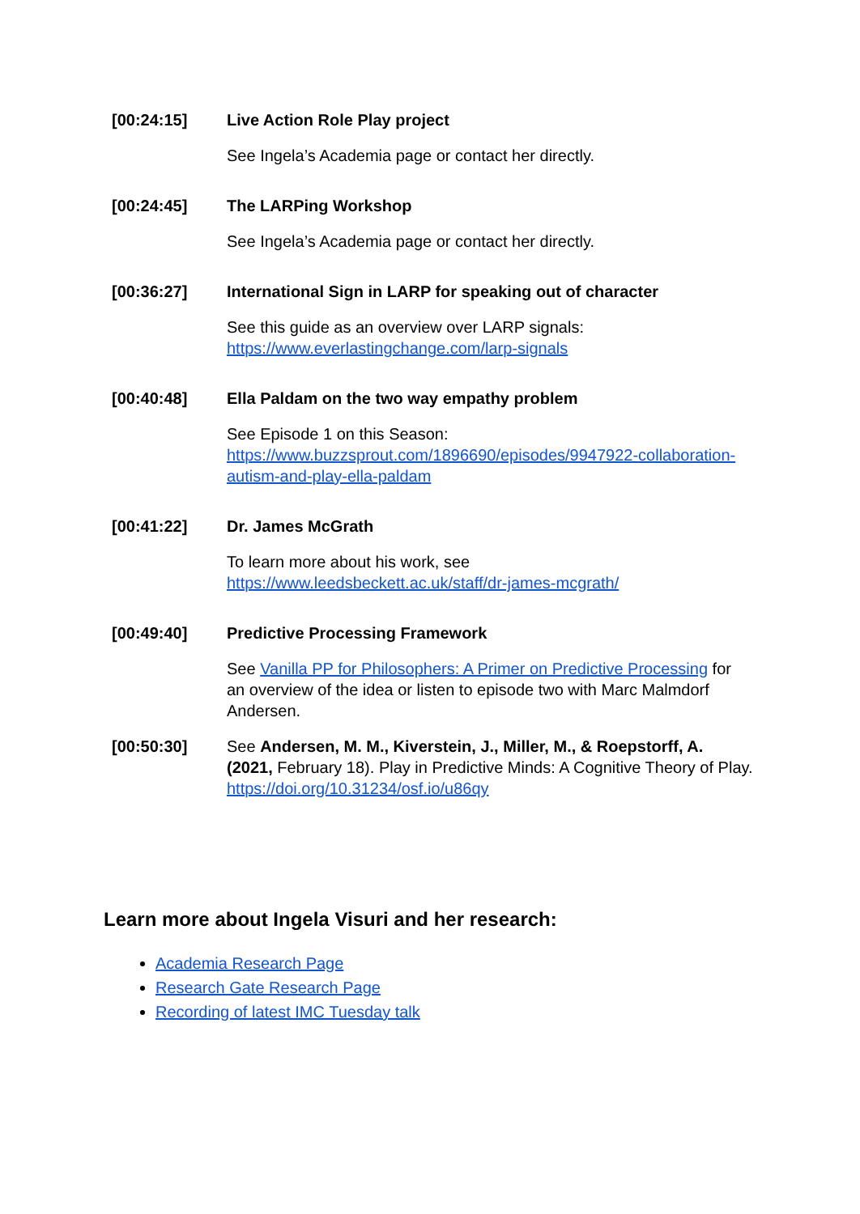| [00:24:15] | Live Action Role Play project See Ingela’s Academia page or contact her directly. |
| [00:24:45] | The LARPing Workshop See Ingela’s Academia page or contact her directly. |
| [00:36:27] | International Sign in LARP for speaking out of character See this guide as an overview over LARP signals: https://www.everlastingchange.com/larp-signals |
| [00:40:48] | Ella Paldam on the two way empathy problem See Episode 1 on this Season: https://www.buzzsprout.com/1896690/episodes/9947922-collaboration-autism-and-play-ella-paldam |
| [00:41:22] | Dr. James McGrath To learn more about his work, see https://www.leedsbeckett.ac.uk/staff/dr-james-mcgrath/ |
| [00:49:40] | Predictive Processing Framework See Vanilla PP for Philosophers: A Primer on Predictive Processing for an overview of the idea or listen to episode two with Marc Malmdorf Andersen. |
| [00:50:30] | See Andersen, M. M., Kiverstein, J., Miller, M., & Roepstorff, A. (2021, February 18). Play in Predictive Minds: A Cognitive Theory of Play. https://doi.org/10.31234/osf.io/u86qy |
Learn more about Ingela Visuri and her research:
Academia Research Page
Research Gate Research Page
Recording of latest IMC Tuesday talk